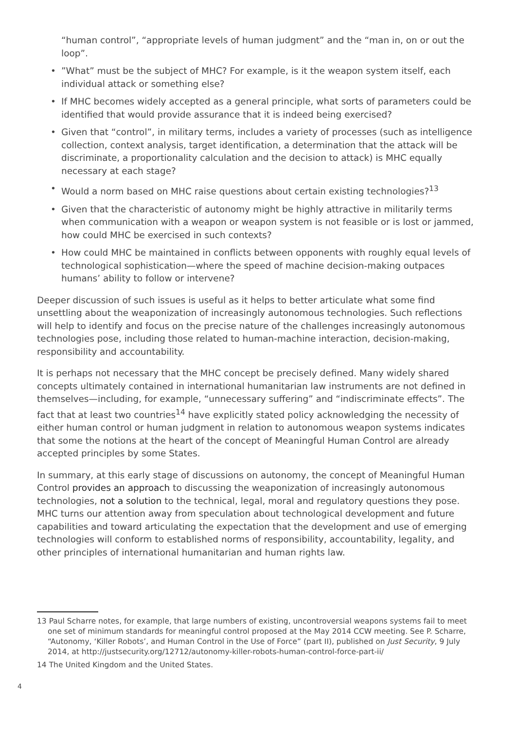“human control”, “appropriate levels of human judgment” and the “man in, on or out the loop”.
•”What” must be the subject of MHC? For example, is it the weapon system itself, each individual attack or something else?
• If MHC becomes widely accepted as a general principle, what sorts of parameters could be identified that would provide assurance that it is indeed being exercised?
• Given that “control”, in military terms, includes a variety of processes (such as intelligence collection, context analysis, target identification, a determination that the attack will be discriminate, a proportionality calculation and the decision to attack) is MHC equally necessary at each stage?
• Would a norm based on MHC raise questions about certain existing technologies?<sup>13</sup>
• Given that the characteristic of autonomy might be highly attractive in militarily terms when communication with a weapon or weapon system is not feasible or is lost or jammed, how could MHC be exercised in such contexts?
• How could MHC be maintained in conflicts between opponents with roughly equal levels of technological sophistication—where the speed of machine decision-making outpaces humans’ ability to follow or intervene?
Deeper discussion of such issues is useful as it helps to better articulate what some find unsettling about the weaponization of increasingly autonomous technologies. Such reflections will help to identify and focus on the precise nature of the challenges increasingly autonomous technologies pose, including those related to human-machine interaction, decision-making, responsibility and accountability.
It is perhaps not necessary that the MHC concept be precisely defined. Many widely shared concepts ultimately contained in international humanitarian law instruments are not defined in themselves—including, for example, “unnecessary suffering” and “indiscriminate effects”. The fact that at least two countries<sup>14</sup> have explicitly stated policy acknowledging the necessity of either human control or human judgment in relation to autonomous weapon systems indicates that some the notions at the heart of the concept of Meaningful Human Control are already accepted principles by some States.
In summary, at this early stage of discussions on autonomy, the concept of Meaningful Human Control provides an approach to discussing the weaponization of increasingly autonomous technologies, not a solution to the technical, legal, moral and regulatory questions they pose. MHC turns our attention away from speculation about technological development and future capabilities and toward articulating the expectation that the development and use of emerging technologies will conform to established norms of responsibility, accountability, legality, and other principles of international humanitarian and human rights law.
13 Paul Scharre notes, for example, that large numbers of existing, uncontroversial weapons systems fail to meet one set of minimum standards for meaningful control proposed at the May 2014 CCW meeting. See P. Scharre, “Autonomy, ‘Killer Robots’, and Human Control in the Use of Force” (part II), published on Just Security, 9 July 2014, at http://justsecurity.org/12712/autonomy-killer-robots-human-control-force-part-ii/
14 The United Kingdom and the United States.
4